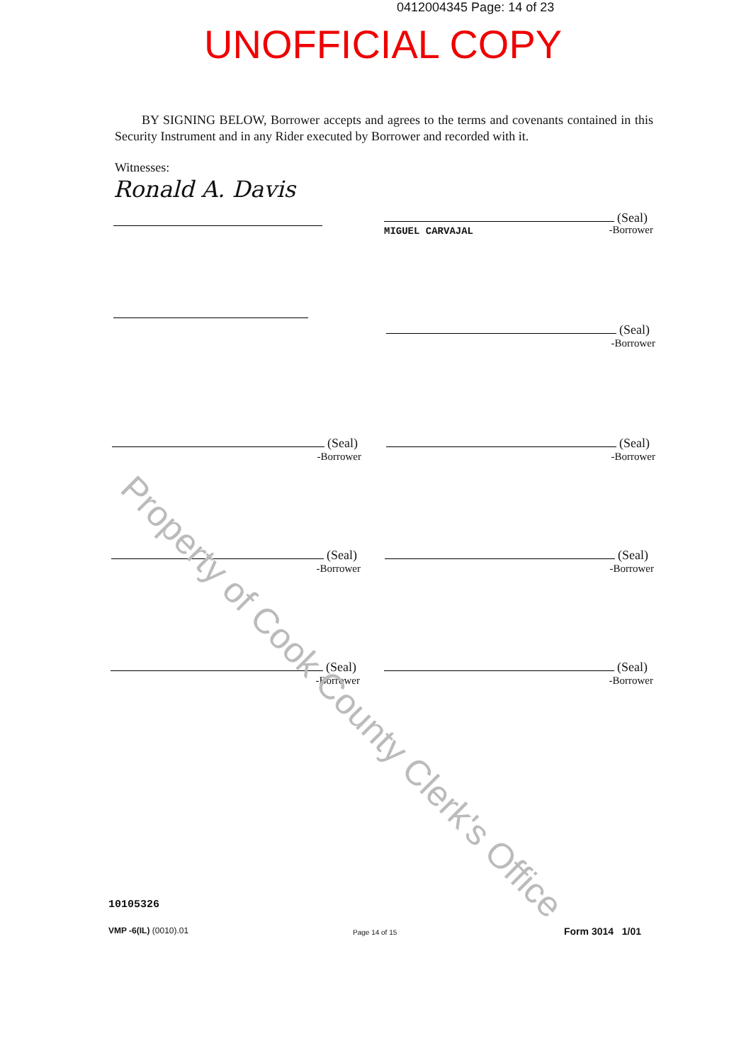0412004345 Page: 14 of 23
UNOFFICIAL COPY
BY SIGNING BELOW, Borrower accepts and agrees to the terms and covenants contained in this Security Instrument and in any Rider executed by Borrower and recorded with it.
Witnesses:
Ronald A. Davis
(Seal)
MIGUEL CARVAJAL
-Borrower
(Seal)
-Borrower
(Seal)
-Borrower
(Seal)
-Borrower
(Seal)
-Borrower
(Seal)
-Borrower
(Seal)
-Borrower
(Seal)
-Borrower
Property of Cook County Clerk's Office
10105326
VMP -6(IL) (0010).01 Page 14 of 15 Form 3014 1/01